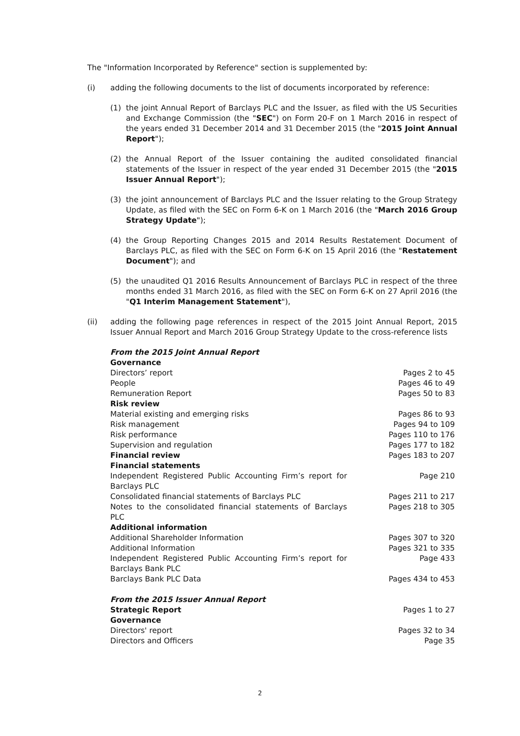The "Information Incorporated by Reference" section is supplemented by:
(i) adding the following documents to the list of documents incorporated by reference:
(1) the joint Annual Report of Barclays PLC and the Issuer, as filed with the US Securities and Exchange Commission (the "SEC") on Form 20-F on 1 March 2016 in respect of the years ended 31 December 2014 and 31 December 2015 (the "2015 Joint Annual Report");
(2) the Annual Report of the Issuer containing the audited consolidated financial statements of the Issuer in respect of the year ended 31 December 2015 (the "2015 Issuer Annual Report");
(3) the joint announcement of Barclays PLC and the Issuer relating to the Group Strategy Update, as filed with the SEC on Form 6-K on 1 March 2016 (the "March 2016 Group Strategy Update");
(4) the Group Reporting Changes 2015 and 2014 Results Restatement Document of Barclays PLC, as filed with the SEC on Form 6-K on 15 April 2016 (the "Restatement Document"); and
(5) the unaudited Q1 2016 Results Announcement of Barclays PLC in respect of the three months ended 31 March 2016, as filed with the SEC on Form 6-K on 27 April 2016 (the "Q1 Interim Management Statement"),
(ii) adding the following page references in respect of the 2015 Joint Annual Report, 2015 Issuer Annual Report and March 2016 Group Strategy Update to the cross-reference lists
| From the 2015 Joint Annual Report | |
| Governance | |
| Directors’ report | Pages 2 to 45 |
| People | Pages 46 to 49 |
| Remuneration Report | Pages 50 to 83 |
| Risk review | |
| Material existing and emerging risks | Pages 86 to 93 |
| Risk management | Pages 94 to 109 |
| Risk performance | Pages 110 to 176 |
| Supervision and regulation | Pages 177 to 182 |
| Financial review | Pages 183 to 207 |
| Financial statements | |
| Independent Registered Public Accounting Firm’s report for Barclays PLC | Page 210 |
| Consolidated financial statements of Barclays PLC | Pages 211 to 217 |
| Notes to the consolidated financial statements of Barclays PLC | Pages 218 to 305 |
| Additional information | |
| Additional Shareholder Information | Pages 307 to 320 |
| Additional Information | Pages 321 to 335 |
| Independent Registered Public Accounting Firm’s report for Barclays Bank PLC | Page 433 |
| Barclays Bank PLC Data | Pages 434 to 453 |
| From the 2015 Issuer Annual Report | |
| Strategic Report | Pages 1 to 27 |
| Governance | |
| Directors' report | Pages 32 to 34 |
| Directors and Officers | Page 35 |
2